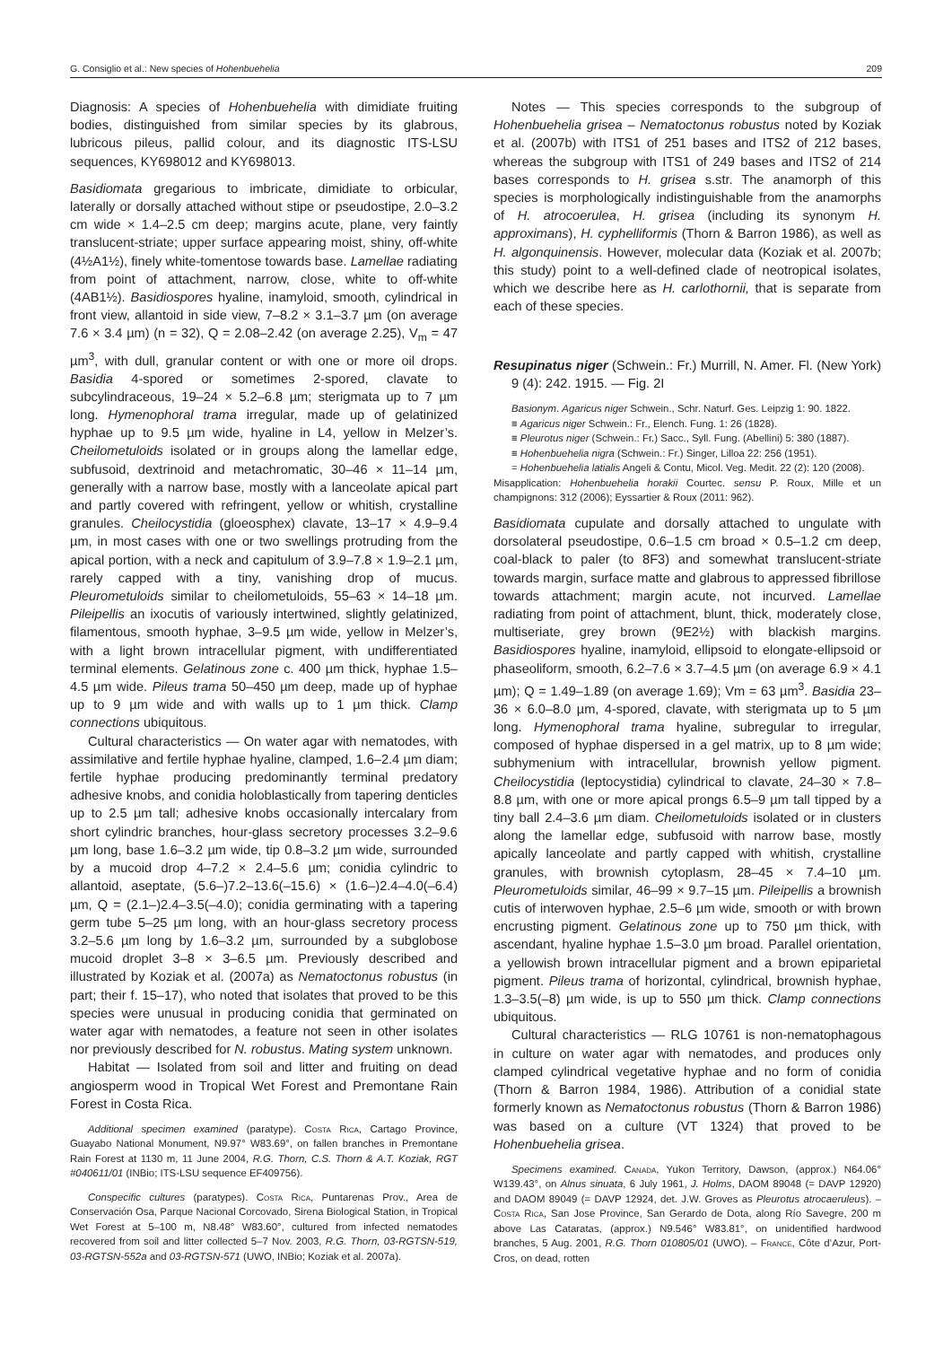G. Consiglio et al.: New species of Hohenbuehelia 209
Diagnosis: A species of Hohenbuehelia with dimidiate fruiting bodies, distinguished from similar species by its glabrous, lubricous pileus, pallid colour, and its diagnostic ITS-LSU sequences, KY698012 and KY698013.
Basidiomata gregarious to imbricate, dimidiate to orbicular, laterally or dorsally attached without stipe or pseudostipe, 2.0–3.2 cm wide × 1.4–2.5 cm deep; margins acute, plane, very faintly translucent-striate; upper surface appearing moist, shiny, off-white (4½A1½), finely white-tomentose towards base. Lamellae radiating from point of attachment, narrow, close, white to off-white (4AB1½). Basidiospores hyaline, inamyloid, smooth, cylindrical in front view, allantoid in side view, 7–8.2 × 3.1–3.7 µm (on average 7.6 × 3.4 µm) (n = 32), Q = 2.08–2.42 (on average 2.25), V<sub>m</sub> = 47 µm<sup>3</sup>, with dull, granular content or with one or more oil drops. Basidia 4-spored or sometimes 2-spored, clavate to subcylindraceous, 19–24 × 5.2–6.8 µm; sterigmata up to 7 µm long. Hymenophoral trama irregular, made up of gelatinized hyphae up to 9.5 µm wide, hyaline in L4, yellow in Melzer’s. Cheilometuloids isolated or in groups along the lamellar edge, subfusoid, dextrinoid and metachromatic, 30–46 × 11–14 µm, generally with a narrow base, mostly with a lanceolate apical part and partly covered with refringent, yellow or whitish, crystalline granules. Cheilocystidia (gloeosphex) clavate, 13–17 × 4.9–9.4 µm, in most cases with one or two swellings protruding from the apical portion, with a neck and capitulum of 3.9–7.8 × 1.9–2.1 µm, rarely capped with a tiny, vanishing drop of mucus. Pleurometuloids similar to cheilometuloids, 55–63 × 14–18 µm. Pileipellis an ixocutis of variously intertwined, slightly gelatinized, filamentous, smooth hyphae, 3–9.5 µm wide, yellow in Melzer’s, with a light brown intracellular pigment, with undifferentiated terminal elements. Gelatinous zone c. 400 µm thick, hyphae 1.5–4.5 µm wide. Pileus trama 50–450 µm deep, made up of hyphae up to 9 µm wide and with walls up to 1 µm thick. Clamp connections ubiquitous.
Cultural characteristics — On water agar with nematodes, with assimilative and fertile hyphae hyaline, clamped, 1.6–2.4 µm diam; fertile hyphae producing predominantly terminal predatory adhesive knobs, and conidia holoblastically from tapering denticles up to 2.5 µm tall; adhesive knobs occasionally intercalary from short cylindric branches, hour-glass secretory processes 3.2–9.6 µm long, base 1.6–3.2 µm wide, tip 0.8–3.2 µm wide, surrounded by a mucoid drop 4–7.2 × 2.4–5.6 µm; conidia cylindric to allantoid, aseptate, (5.6–)7.2–13.6(–15.6) × (1.6–)2.4–4.0(–6.4) µm, Q = (2.1–)2.4–3.5(–4.0); conidia germinating with a tapering germ tube 5–25 µm long, with an hour-glass secretory process 3.2–5.6 µm long by 1.6–3.2 µm, surrounded by a subglobose mucoid droplet 3–8 × 3–6.5 µm. Previously described and illustrated by Koziak et al. (2007a) as Nematoctonus robustus (in part; their f. 15–17), who noted that isolates that proved to be this species were unusual in producing conidia that germinated on water agar with nematodes, a feature not seen in other isolates nor previously described for N. robustus. Mating system unknown.
Habitat — Isolated from soil and litter and fruiting on dead angiosperm wood in Tropical Wet Forest and Premontane Rain Forest in Costa Rica.
Additional specimen examined (paratype). Costa Rica, Cartago Province, Guayabo National Monument, N9.97° W83.69°, on fallen branches in Premontane Rain Forest at 1130 m, 11 June 2004, R.G. Thorn, C.S. Thorn & A.T. Koziak, RGT #040611/01 (INBio; ITS-LSU sequence EF409756).
Conspecific cultures (paratypes). Costa Rica, Puntarenas Prov., Area de Conservación Osa, Parque Nacional Corcovado, Sirena Biological Station, in Tropical Wet Forest at 5–100 m, N8.48° W83.60°, cultured from infected nematodes recovered from soil and litter collected 5–7 Nov. 2003, R.G. Thorn, 03-RGTSN-519, 03-RGTSN-552a and 03-RGTSN-571 (UWO, INBio; Koziak et al. 2007a).
Notes — This species corresponds to the subgroup of Hohenbuehelia grisea – Nematoctonus robustus noted by Koziak et al. (2007b) with ITS1 of 251 bases and ITS2 of 212 bases, whereas the subgroup with ITS1 of 249 bases and ITS2 of 214 bases corresponds to H. grisea s.str. The anamorph of this species is morphologically indistinguishable from the anamorphs of H. atrocoerulea, H. grisea (including its synonym H. approximans), H. cyphelliformis (Thorn & Barron 1986), as well as H. algonquinensis. However, molecular data (Koziak et al. 2007b; this study) point to a well-defined clade of neotropical isolates, which we describe here as H. carlothornii, that is separate from each of these species.
Resupinatus niger (Schwein.: Fr.) Murrill, N. Amer. Fl. (New York) 9 (4): 242. 1915. — Fig. 2I
Basionym. Agaricus niger Schwein., Schr. Naturf. Ges. Leipzig 1: 90. 1822.
≡ Agaricus niger Schwein.: Fr., Elench. Fung. 1: 26 (1828).
≡ Pleurotus niger (Schwein.: Fr.) Sacc., Syll. Fung. (Abellini) 5: 380 (1887).
≡ Hohenbuehelia nigra (Schwein.: Fr.) Singer, Lilloa 22: 256 (1951).
= Hohenbuehelia latialis Angeli & Contu, Micol. Veg. Medit. 22 (2): 120 (2008).
Misapplication: Hohenbuehelia horakii Courtec. sensu P. Roux, Mille et un champignons: 312 (2006); Eyssartier & Roux (2011: 962).
Basidiomata cupulate and dorsally attached to ungulate with dorsolateral pseudostipe, 0.6–1.5 cm broad × 0.5–1.2 cm deep, coal-black to paler (to 8F3) and somewhat translucent-striate towards margin, surface matte and glabrous to appressed fibrillose towards attachment; margin acute, not incurved. Lamellae radiating from point of attachment, blunt, thick, moderately close, multiseriate, grey brown (9E2½) with blackish margins. Basidiospores hyaline, inamyloid, ellipsoid to elongate-ellipsoid or phaseoliform, smooth, 6.2–7.6 × 3.7–4.5 µm (on average 6.9 × 4.1 µm); Q = 1.49–1.89 (on average 1.69); Vm = 63 µm<sup>3</sup>. Basidia 23–36 × 6.0–8.0 µm, 4-spored, clavate, with sterigmata up to 5 µm long. Hymenophoral trama hyaline, subregular to irregular, composed of hyphae dispersed in a gel matrix, up to 8 µm wide; subhymenium with intracellular, brownish yellow pigment. Cheilocystidia (leptocystidia) cylindrical to clavate, 24–30 × 7.8–8.8 µm, with one or more apical prongs 6.5–9 µm tall tipped by a tiny ball 2.4–3.6 µm diam. Cheilometuloids isolated or in clusters along the lamellar edge, subfusoid with narrow base, mostly apically lanceolate and partly capped with whitish, crystalline granules, with brownish cytoplasm, 28–45 × 7.4–10 µm. Pleurometuloids similar, 46–99 × 9.7–15 µm. Pileipellis a brownish cutis of interwoven hyphae, 2.5–6 µm wide, smooth or with brown encrusting pigment. Gelatinous zone up to 750 µm thick, with ascendant, hyaline hyphae 1.5–3.0 µm broad. Parallel orientation, a yellowish brown intracellular pigment and a brown epiparietal pigment. Pileus trama of horizontal, cylindrical, brownish hyphae, 1.3–3.5(–8) µm wide, is up to 550 µm thick. Clamp connections ubiquitous.
Cultural characteristics — RLG 10761 is non-nematophagous in culture on water agar with nematodes, and produces only clamped cylindrical vegetative hyphae and no form of conidia (Thorn & Barron 1984, 1986). Attribution of a conidial state formerly known as Nematoctonus robustus (Thorn & Barron 1986) was based on a culture (VT 1324) that proved to be Hohenbuehelia grisea.
Specimens examined. Canada, Yukon Territory, Dawson, (approx.) N64.06° W139.43°, on Alnus sinuata, 6 July 1961, J. Holms, DAOM 89048 (= DAVP 12920) and DAOM 89049 (= DAVP 12924, det. J.W. Groves as Pleurotus atrocaeruleus). – Costa Rica, San Jose Province, San Gerardo de Dota, along Río Savegre, 200 m above Las Cataratas, (approx.) N9.546° W83.81°, on unidentified hardwood branches, 5 Aug. 2001, R.G. Thorn 010805/01 (UWO). – France, Côte d’Azur, Port-Cros, on dead, rotten